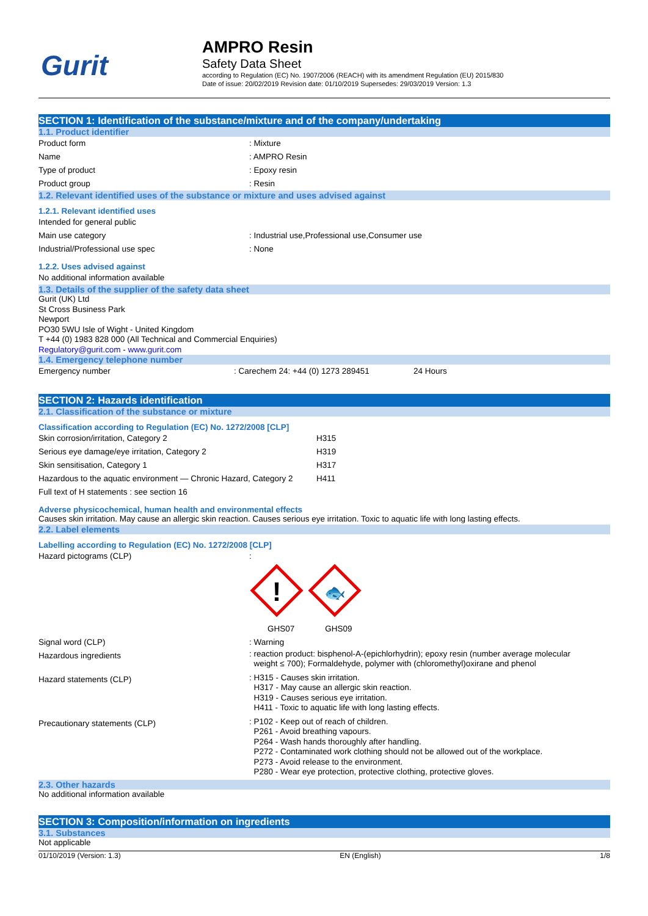Gurit
AMPRO Resin
Safety Data Sheet
according to Regulation (EC) No. 1907/2006 (REACH) with its amendment Regulation (EU) 2015/830
Date of issue: 20/02/2019 Revision date: 01/10/2019 Supersedes: 29/03/2019 Version: 1.3
SECTION 1: Identification of the substance/mixture and of the company/undertaking
1.1. Product identifier
Product form: Mixture
Name: AMPRO Resin
Type of product: Epoxy resin
Product group: Resin
1.2. Relevant identified uses of the substance or mixture and uses advised against
1.2.1. Relevant identified uses
Intended for general public
Main use category: Industrial use,Professional use,Consumer use
Industrial/Professional use spec: None
1.2.2. Uses advised against
No additional information available
1.3. Details of the supplier of the safety data sheet
Gurit (UK) Ltd
St Cross Business Park
Newport
PO30 5WU Isle of Wight - United Kingdom
T +44 (0) 1983 828 000 (All Technical and Commercial Enquiries)
Regulatory@gurit.com - www.gurit.com
1.4. Emergency telephone number
Emergency number: Carechem 24: +44 (0) 1273 289451 24 Hours
SECTION 2: Hazards identification
2.1. Classification of the substance or mixture
Classification according to Regulation (EC) No. 1272/2008 [CLP]
Skin corrosion/irritation, Category 2 H315
Serious eye damage/eye irritation, Category 2 H319
Skin sensitisation, Category 1 H317
Hazardous to the aquatic environment — Chronic Hazard, Category 2 H411
Full text of H statements : see section 16
Adverse physicochemical, human health and environmental effects
Causes skin irritation. May cause an allergic skin reaction. Causes serious eye irritation. Toxic to aquatic life with long lasting effects.
2.2. Label elements
Labelling according to Regulation (EC) No. 1272/2008 [CLP]
Hazard pictograms (CLP) :
!
🐟
GHS07 GHS09
Signal word (CLP): Warning
Hazardous ingredients
: reaction product: bisphenol-A-(epichlorhydrin); epoxy resin (number average molecular
weight ≤ 700); Formaldehyde, polymer with (chloromethyl)oxirane and phenol
Hazard statements (CLP)
: H315 - Causes skin irritation.
H317 - May cause an allergic skin reaction.
H319 - Causes serious eye irritation.
H411 - Toxic to aquatic life with long lasting effects.
Precautionary statements (CLP)
: P102 - Keep out of reach of children.
P261 - Avoid breathing vapours.
P264 - Wash hands thoroughly after handling.
P272 - Contaminated work clothing should not be allowed out of the workplace.
P273 - Avoid release to the environment.
P280 - Wear eye protection, protective clothing, protective gloves.
2.3. Other hazards
No additional information available
SECTION 3: Composition/information on ingredients
3.1. Substances
Not applicable
01/10/2019 (Version: 1.3) EN (English) 1/8